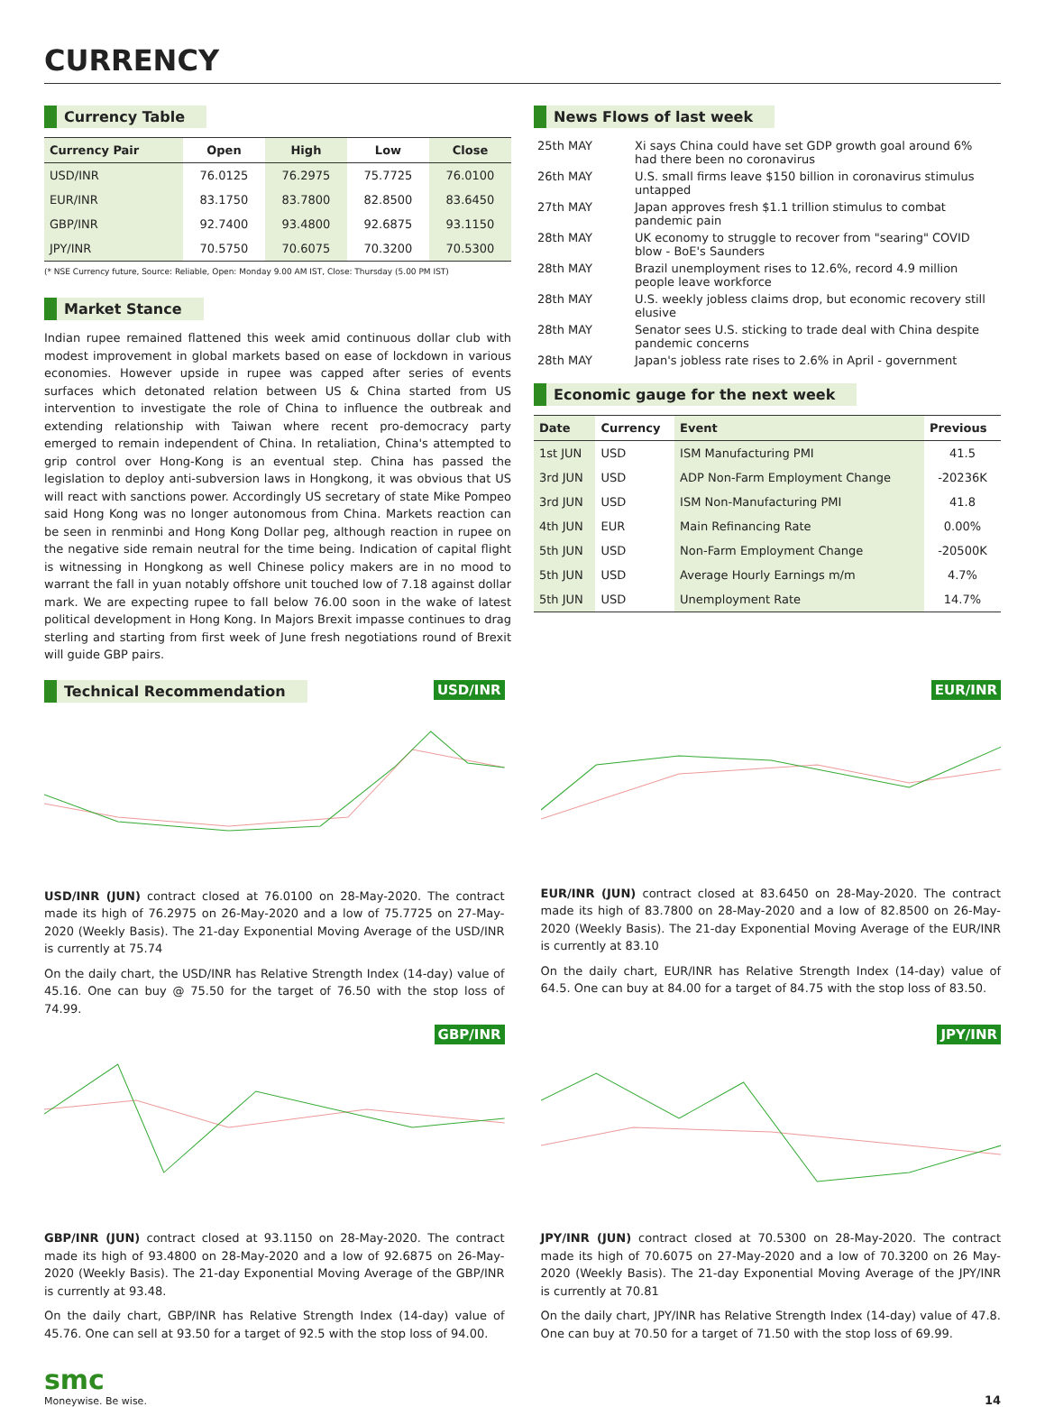CURRENCY
Currency Table
| Currency Pair | Open | High | Low | Close |
| --- | --- | --- | --- | --- |
| USD/INR | 76.0125 | 76.2975 | 75.7725 | 76.0100 |
| EUR/INR | 83.1750 | 83.7800 | 82.8500 | 83.6450 |
| GBP/INR | 92.7400 | 93.4800 | 92.6875 | 93.1150 |
| JPY/INR | 70.5750 | 70.6075 | 70.3200 | 70.5300 |
(* NSE Currency future, Source: Reliable, Open: Monday 9.00 AM IST, Close: Thursday (5.00 PM IST)
Market Stance
Indian rupee remained flattened this week amid continuous dollar club with modest improvement in global markets based on ease of lockdown in various economies. However upside in rupee was capped after series of events surfaces which detonated relation between US & China started from US intervention to investigate the role of China to influence the outbreak and extending relationship with Taiwan where recent pro-democracy party emerged to remain independent of China. In retaliation, China's attempted to grip control over Hong-Kong is an eventual step. China has passed the legislation to deploy anti-subversion laws in Hongkong, it was obvious that US will react with sanctions power. Accordingly US secretary of state Mike Pompeo said Hong Kong was no longer autonomous from China. Markets reaction can be seen in renminbi and Hong Kong Dollar peg, although reaction in rupee on the negative side remain neutral for the time being. Indication of capital flight is witnessing in Hongkong as well Chinese policy makers are in no mood to warrant the fall in yuan notably offshore unit touched low of 7.18 against dollar mark. We are expecting rupee to fall below 76.00 soon in the wake of latest political development in Hong Kong. In Majors Brexit impasse continues to drag sterling and starting from first week of June fresh negotiations round of Brexit will guide GBP pairs.
News Flows of last week
| 25th MAY | Xi says China could have set GDP growth goal around 6% had there been no coronavirus |
| 26th MAY | U.S. small firms leave $150 billion in coronavirus stimulus untapped |
| 27th MAY | Japan approves fresh $1.1 trillion stimulus to combat pandemic pain |
| 28th MAY | UK economy to struggle to recover from "searing" COVID blow - BoE's Saunders |
| 28th MAY | Brazil unemployment rises to 12.6%, record 4.9 million people leave workforce |
| 28th MAY | U.S. weekly jobless claims drop, but economic recovery still elusive |
| 28th MAY | Senator sees U.S. sticking to trade deal with China despite pandemic concerns |
| 28th MAY | Japan's jobless rate rises to 2.6% in April - government |
Economic gauge for the next week
| Date | Currency | Event | Previous |
| --- | --- | --- | --- |
| 1st JUN | USD | ISM Manufacturing PMI | 41.5 |
| 3rd JUN | USD | ADP Non-Farm Employment Change | -20236K |
| 3rd JUN | USD | ISM Non-Manufacturing PMI | 41.8 |
| 4th JUN | EUR | Main Refinancing Rate | 0.00% |
| 5th JUN | USD | Non-Farm Employment Change | -20500K |
| 5th JUN | USD | Average Hourly Earnings m/m | 4.7% |
| 5th JUN | USD | Unemployment Rate | 14.7% |
Technical Recommendation
USD/INR
USD/INR (JUN) contract closed at 76.0100 on 28-May-2020. The contract made its high of 76.2975 on 26-May-2020 and a low of 75.7725 on 27-May-2020 (Weekly Basis). The 21-day Exponential Moving Average of the USD/INR is currently at 75.74
On the daily chart, the USD/INR has Relative Strength Index (14-day) value of 45.16. One can buy @ 75.50 for the target of 76.50 with the stop loss of 74.99.
EUR/INR
EUR/INR (JUN) contract closed at 83.6450 on 28-May-2020. The contract made its high of 83.7800 on 28-May-2020 and a low of 82.8500 on 26-May-2020 (Weekly Basis). The 21-day Exponential Moving Average of the EUR/INR is currently at 83.10
On the daily chart, EUR/INR has Relative Strength Index (14-day) value of 64.5. One can buy at 84.00 for a target of 84.75 with the stop loss of 83.50.
GBP/INR
GBP/INR (JUN) contract closed at 93.1150 on 28-May-2020. The contract made its high of 93.4800 on 28-May-2020 and a low of 92.6875 on 26-May-2020 (Weekly Basis). The 21-day Exponential Moving Average of the GBP/INR is currently at 93.48.
On the daily chart, GBP/INR has Relative Strength Index (14-day) value of 45.76. One can sell at 93.50 for a target of 92.5 with the stop loss of 94.00.
JPY/INR
JPY/INR (JUN) contract closed at 70.5300 on 28-May-2020. The contract made its high of 70.6075 on 27-May-2020 and a low of 70.3200 on 26 May-2020 (Weekly Basis). The 21-day Exponential Moving Average of the JPY/INR is currently at 70.81
On the daily chart, JPY/INR has Relative Strength Index (14-day) value of 47.8. One can buy at 70.50 for a target of 71.50 with the stop loss of 69.99.
smc
Moneywise. Be wise.
14